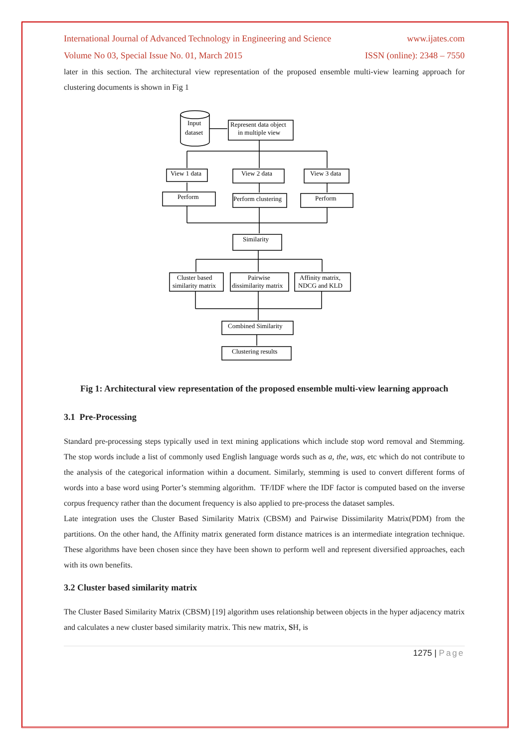International Journal of Advanced Technology in Engineering and Science www.ijates.com
Volume No 03, Special Issue No. 01, March 2015 ISSN (online): 2348 – 7550
later in this section. The architectural view representation of the proposed ensemble multi-view learning approach for clustering documents is shown in Fig 1
Input
dataset
Represent data object
in multiple view
View 1 data
View 2 data
View 3 data
Perform
Perform clustering
Perform
Similarity
Cluster based
similarity matrix
Pairwise
dissimilarity matrix
Affinity matrix,
NDCG and KLD
Combined Similarity
Clustering results
Fig 1: Architectural view representation of the proposed ensemble multi-view learning approach
3.1 Pre-Processing
Standard pre-processing steps typically used in text mining applications which include stop word removal and Stemming. The stop words include a list of commonly used English language words such as a, the, was, etc which do not contribute to the analysis of the categorical information within a document. Similarly, stemming is used to convert different forms of words into a base word using Porter’s stemming algorithm. TF/IDF where the IDF factor is computed based on the inverse corpus frequency rather than the document frequency is also applied to pre-process the dataset samples.
Late integration uses the Cluster Based Similarity Matrix (CBSM) and Pairwise Dissimilarity Matrix(PDM) from the partitions. On the other hand, the Affinity matrix generated form distance matrices is an intermediate integration technique. These algorithms have been chosen since they have been shown to perform well and represent diversified approaches, each with its own benefits.
3.2 Cluster based similarity matrix
The Cluster Based Similarity Matrix (CBSM) [19] algorithm uses relationship between objects in the hyper adjacency matrix and calculates a new cluster based similarity matrix. This new matrix, SH, is
1275 | Page